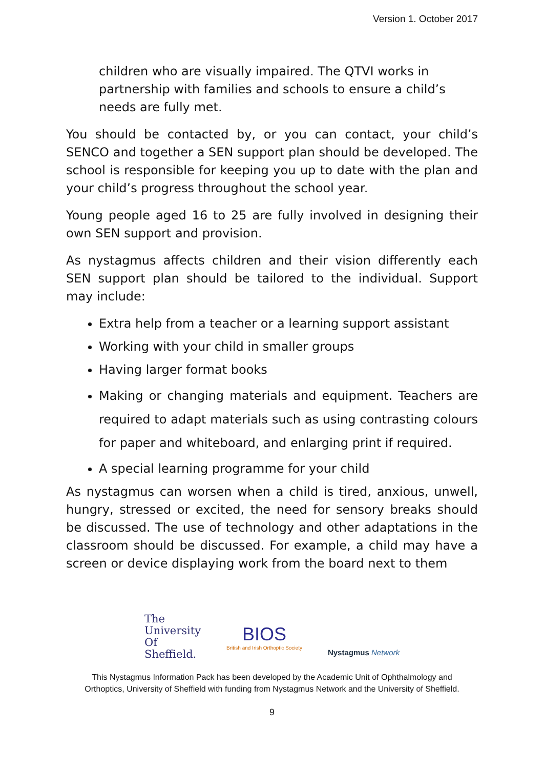Version 1. October 2017
children who are visually impaired. The QTVI works in partnership with families and schools to ensure a child’s needs are fully met.
You should be contacted by, or you can contact, your child’s SENCO and together a SEN support plan should be developed. The school is responsible for keeping you up to date with the plan and your child’s progress throughout the school year.
Young people aged 16 to 25 are fully involved in designing their own SEN support and provision.
As nystagmus affects children and their vision differently each SEN support plan should be tailored to the individual. Support may include:
Extra help from a teacher or a learning support assistant
Working with your child in smaller groups
Having larger format books
Making or changing materials and equipment. Teachers are required to adapt materials such as using contrasting colours for paper and whiteboard, and enlarging print if required.
A special learning programme for your child
As nystagmus can worsen when a child is tired, anxious, unwell, hungry, stressed or excited, the need for sensory breaks should be discussed. The use of technology and other adaptations in the classroom should be discussed. For example, a child may have a screen or device displaying work from the board next to them
The
University
Of
Sheffield.
BIOS
British and Irish Orthoptic Society
Nystagmus Network
This Nystagmus Information Pack has been developed by the Academic Unit of Ophthalmology and
Orthoptics, University of Sheffield with funding from Nystagmus Network and the University of Sheffield.
9